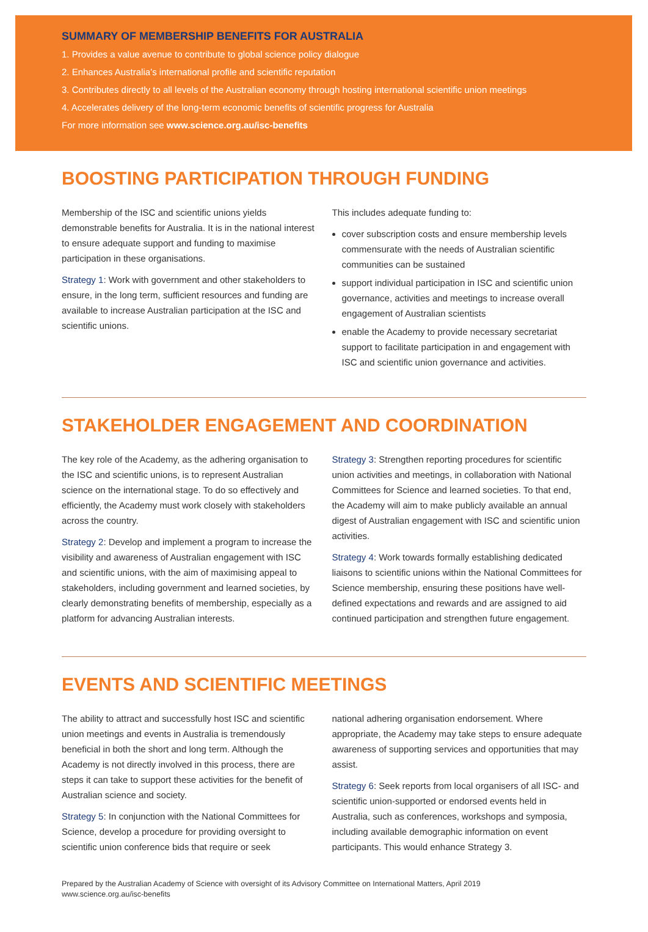SUMMARY OF MEMBERSHIP BENEFITS FOR AUSTRALIA
1. Provides a value avenue to contribute to global science policy dialogue
2. Enhances Australia’s international profile and scientific reputation
3. Contributes directly to all levels of the Australian economy through hosting international scientific union meetings
4. Accelerates delivery of the long-term economic benefits of scientific progress for Australia
For more information see www.science.org.au/isc-benefits
BOOSTING PARTICIPATION THROUGH FUNDING
Membership of the ISC and scientific unions yields demonstrable benefits for Australia. It is in the national interest to ensure adequate support and funding to maximise participation in these organisations.
Strategy 1: Work with government and other stakeholders to ensure, in the long term, sufficient resources and funding are available to increase Australian participation at the ISC and scientific unions.
This includes adequate funding to:
cover subscription costs and ensure membership levels commensurate with the needs of Australian scientific communities can be sustained
support individual participation in ISC and scientific union governance, activities and meetings to increase overall engagement of Australian scientists
enable the Academy to provide necessary secretariat support to facilitate participation in and engagement with ISC and scientific union governance and activities.
STAKEHOLDER ENGAGEMENT AND COORDINATION
The key role of the Academy, as the adhering organisation to the ISC and scientific unions, is to represent Australian science on the international stage. To do so effectively and efficiently, the Academy must work closely with stakeholders across the country.
Strategy 2: Develop and implement a program to increase the visibility and awareness of Australian engagement with ISC and scientific unions, with the aim of maximising appeal to stakeholders, including government and learned societies, by clearly demonstrating benefits of membership, especially as a platform for advancing Australian interests.
Strategy 3: Strengthen reporting procedures for scientific union activities and meetings, in collaboration with National Committees for Science and learned societies. To that end, the Academy will aim to make publicly available an annual digest of Australian engagement with ISC and scientific union activities.
Strategy 4: Work towards formally establishing dedicated liaisons to scientific unions within the National Committees for Science membership, ensuring these positions have well-defined expectations and rewards and are assigned to aid continued participation and strengthen future engagement.
EVENTS AND SCIENTIFIC MEETINGS
The ability to attract and successfully host ISC and scientific union meetings and events in Australia is tremendously beneficial in both the short and long term. Although the Academy is not directly involved in this process, there are steps it can take to support these activities for the benefit of Australian science and society.
Strategy 5: In conjunction with the National Committees for Science, develop a procedure for providing oversight to scientific union conference bids that require or seek
national adhering organisation endorsement. Where appropriate, the Academy may take steps to ensure adequate awareness of supporting services and opportunities that may assist.
Strategy 6: Seek reports from local organisers of all ISC- and scientific union-supported or endorsed events held in Australia, such as conferences, workshops and symposia, including available demographic information on event participants. This would enhance Strategy 3.
Prepared by the Australian Academy of Science with oversight of its Advisory Committee on International Matters, April 2019
www.science.org.au/isc-benefits